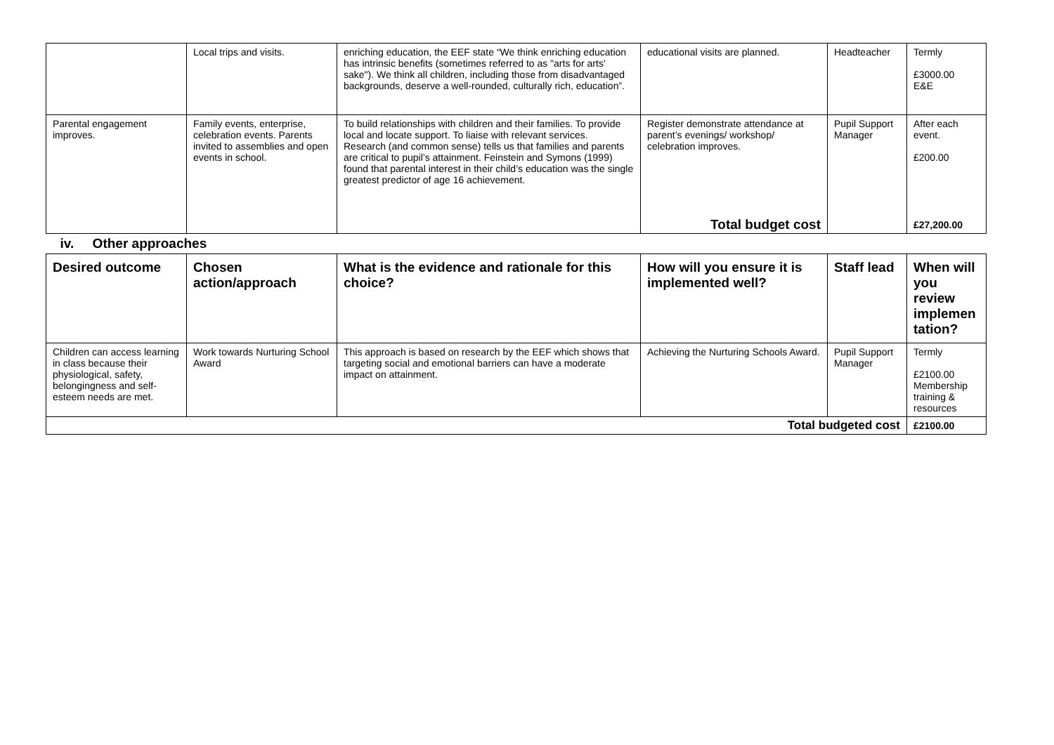| | Local trips and visits. | enriching education, the EEF state “We think enriching education has intrinsic benefits (sometimes referred to as "arts for arts' sake"). We think all children, including those from disadvantaged backgrounds, deserve a well-rounded, culturally rich, education”. | educational visits are planned. | Headteacher | Termly £3000.00 E&E |
| Parental engagement improves. | Family events, enterprise, celebration events. Parents invited to assemblies and open events in school. | To build relationships with children and their families. To provide local and locate support. To liaise with relevant services. Research (and common sense) tells us that families and parents are critical to pupil’s attainment. Feinstein and Symons (1999) found that parental interest in their child’s education was the single greatest predictor of age 16 achievement. | Register demonstrate attendance at parent’s evenings/ workshop/ celebration improves. Total budget cost | Pupil Support Manager | After each event. £200.00 £27,200.00 |
| iv. Other approaches | | | | | |
| Desired outcome | Chosen action/approach | What is the evidence and rationale for this choice? | How will you ensure it is implemented well? | Staff lead | When will you review implemen tation? |
| Children can access learning in class because their physiological, safety, belongingness and self-esteem needs are met. | Work towards Nurturing School Award | This approach is based on research by the EEF which shows that targeting social and emotional barriers can have a moderate impact on attainment. | Achieving the Nurturing Schools Award. | Pupil Support Manager | Termly £2100.00 Membership training & resources |
| Total budgeted cost | | | | | £2100.00 |